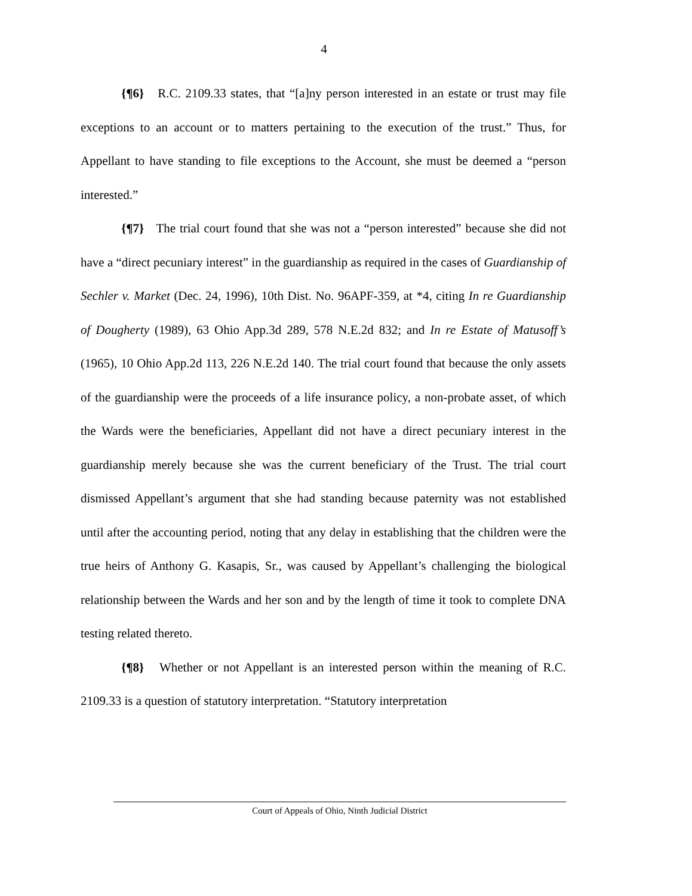4
{¶6} R.C. 2109.33 states, that “[a]ny person interested in an estate or trust may file exceptions to an account or to matters pertaining to the execution of the trust.” Thus, for Appellant to have standing to file exceptions to the Account, she must be deemed a “person interested.”
{¶7} The trial court found that she was not a “person interested” because she did not have a “direct pecuniary interest” in the guardianship as required in the cases of Guardianship of Sechler v. Market (Dec. 24, 1996), 10th Dist. No. 96APF-359, at *4, citing In re Guardianship of Dougherty (1989), 63 Ohio App.3d 289, 578 N.E.2d 832; and In re Estate of Matusoff’s (1965), 10 Ohio App.2d 113, 226 N.E.2d 140. The trial court found that because the only assets of the guardianship were the proceeds of a life insurance policy, a non-probate asset, of which the Wards were the beneficiaries, Appellant did not have a direct pecuniary interest in the guardianship merely because she was the current beneficiary of the Trust. The trial court dismissed Appellant’s argument that she had standing because paternity was not established until after the accounting period, noting that any delay in establishing that the children were the true heirs of Anthony G. Kasapis, Sr., was caused by Appellant’s challenging the biological relationship between the Wards and her son and by the length of time it took to complete DNA testing related thereto.
{¶8} Whether or not Appellant is an interested person within the meaning of R.C. 2109.33 is a question of statutory interpretation. “Statutory interpretation
Court of Appeals of Ohio, Ninth Judicial District